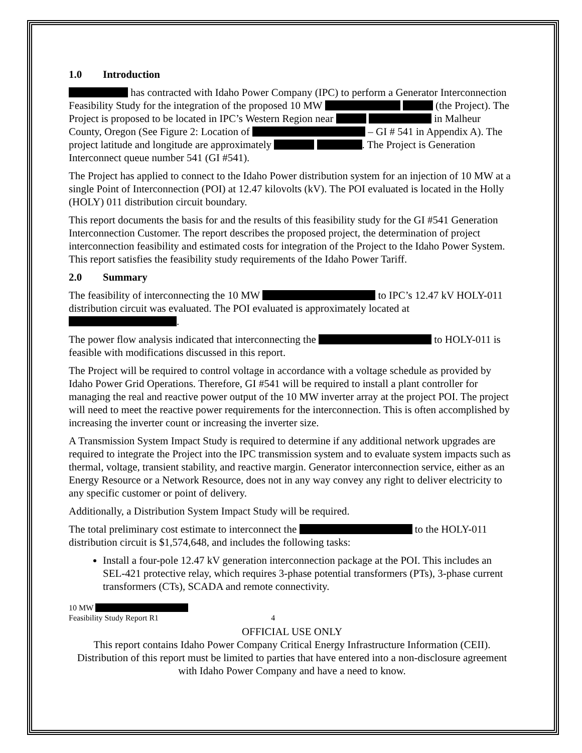1.0 Introduction
has contracted with Idaho Power Company (IPC) to perform a Generator Interconnection Feasibility Study for the integration of the proposed 10 MW (the Project). The Project is proposed to be located in IPC’s Western Region near in Malheur County, Oregon (See Figure 2: Location of – GI # 541 in Appendix A). The project latitude and longitude are approximately . The Project is Generation Interconnect queue number 541 (GI #541).
The Project has applied to connect to the Idaho Power distribution system for an injection of 10 MW at a single Point of Interconnection (POI) at 12.47 kilovolts (kV). The POI evaluated is located in the Holly (HOLY) 011 distribution circuit boundary.
This report documents the basis for and the results of this feasibility study for the GI #541 Generation Interconnection Customer. The report describes the proposed project, the determination of project interconnection feasibility and estimated costs for integration of the Project to the Idaho Power System. This report satisfies the feasibility study requirements of the Idaho Power Tariff.
2.0 Summary
The feasibility of interconnecting the 10 MW to IPC’s 12.47 kV HOLY-011 distribution circuit was evaluated. The POI evaluated is approximately located at .
The power flow analysis indicated that interconnecting the to HOLY-011 is feasible with modifications discussed in this report.
The Project will be required to control voltage in accordance with a voltage schedule as provided by Idaho Power Grid Operations. Therefore, GI #541 will be required to install a plant controller for managing the real and reactive power output of the 10 MW inverter array at the project POI. The project will need to meet the reactive power requirements for the interconnection. This is often accomplished by increasing the inverter count or increasing the inverter size.
A Transmission System Impact Study is required to determine if any additional network upgrades are required to integrate the Project into the IPC transmission system and to evaluate system impacts such as thermal, voltage, transient stability, and reactive margin. Generator interconnection service, either as an Energy Resource or a Network Resource, does not in any way convey any right to deliver electricity to any specific customer or point of delivery.
Additionally, a Distribution System Impact Study will be required.
The total preliminary cost estimate to interconnect the to the HOLY-011 distribution circuit is $1,574,648, and includes the following tasks:
Install a four-pole 12.47 kV generation interconnection package at the POI. This includes an SEL-421 protective relay, which requires 3-phase potential transformers (PTs), 3-phase current transformers (CTs), SCADA and remote connectivity.
10 MW
Feasibility Study Report R1 4
OFFICIAL USE ONLY
This report contains Idaho Power Company Critical Energy Infrastructure Information (CEII). Distribution of this report must be limited to parties that have entered into a non-disclosure agreement with Idaho Power Company and have a need to know.